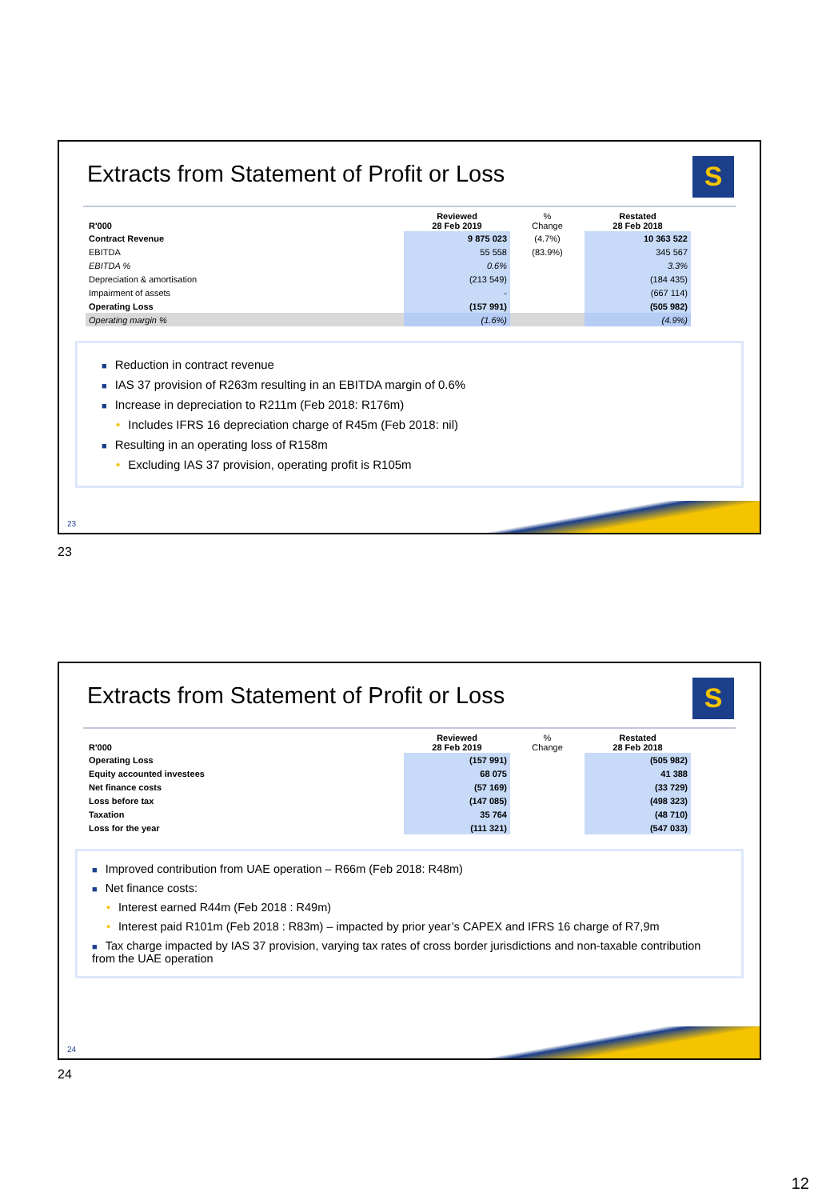Extracts from Statement of Profit or Loss
S
| R'000 | Reviewed 28 Feb 2019 | % Change | Restated 28 Feb 2018 |
| --- | --- | --- | --- |
| Contract Revenue | 9 875 023 | (4.7%) | 10 363 522 |
| EBITDA | 55 558 | (83.9%) | 345 567 |
| EBITDA % | 0.6% | | 3.3% |
| Depreciation & amortisation | (213 549) | | (184 435) |
| Impairment of assets | - | | (667 114) |
| Operating Loss | (157 991) | | (505 982) |
| Operating margin % | (1.6%) | | (4.9%) |
■ Reduction in contract revenue
■ IAS 37 provision of R263m resulting in an EBITDA margin of 0.6%
■ Increase in depreciation to R211m (Feb 2018: R176m)
• Includes IFRS 16 depreciation charge of R45m (Feb 2018: nil)
■ Resulting in an operating loss of R158m
• Excluding IAS 37 provision, operating profit is R105m
23
23
Extracts from Statement of Profit or Loss
S
| R'000 | Reviewed 28 Feb 2019 | % Change | Restated 28 Feb 2018 |
| --- | --- | --- | --- |
| Operating Loss | (157 991) | | (505 982) |
| Equity accounted investees | 68 075 | | 41 388 |
| Net finance costs | (57 169) | | (33 729) |
| Loss before tax | (147 085) | | (498 323) |
| Taxation | 35 764 | | (48 710) |
| Loss for the year | (111 321) | | (547 033) |
■ Improved contribution from UAE operation – R66m (Feb 2018: R48m)
■ Net finance costs:
• Interest earned R44m (Feb 2018 : R49m)
• Interest paid R101m (Feb 2018 : R83m) – impacted by prior year’s CAPEX and IFRS 16 charge of R7,9m
■ Tax charge impacted by IAS 37 provision, varying tax rates of cross border jurisdictions and non-taxable contribution from the UAE operation
24
24
12